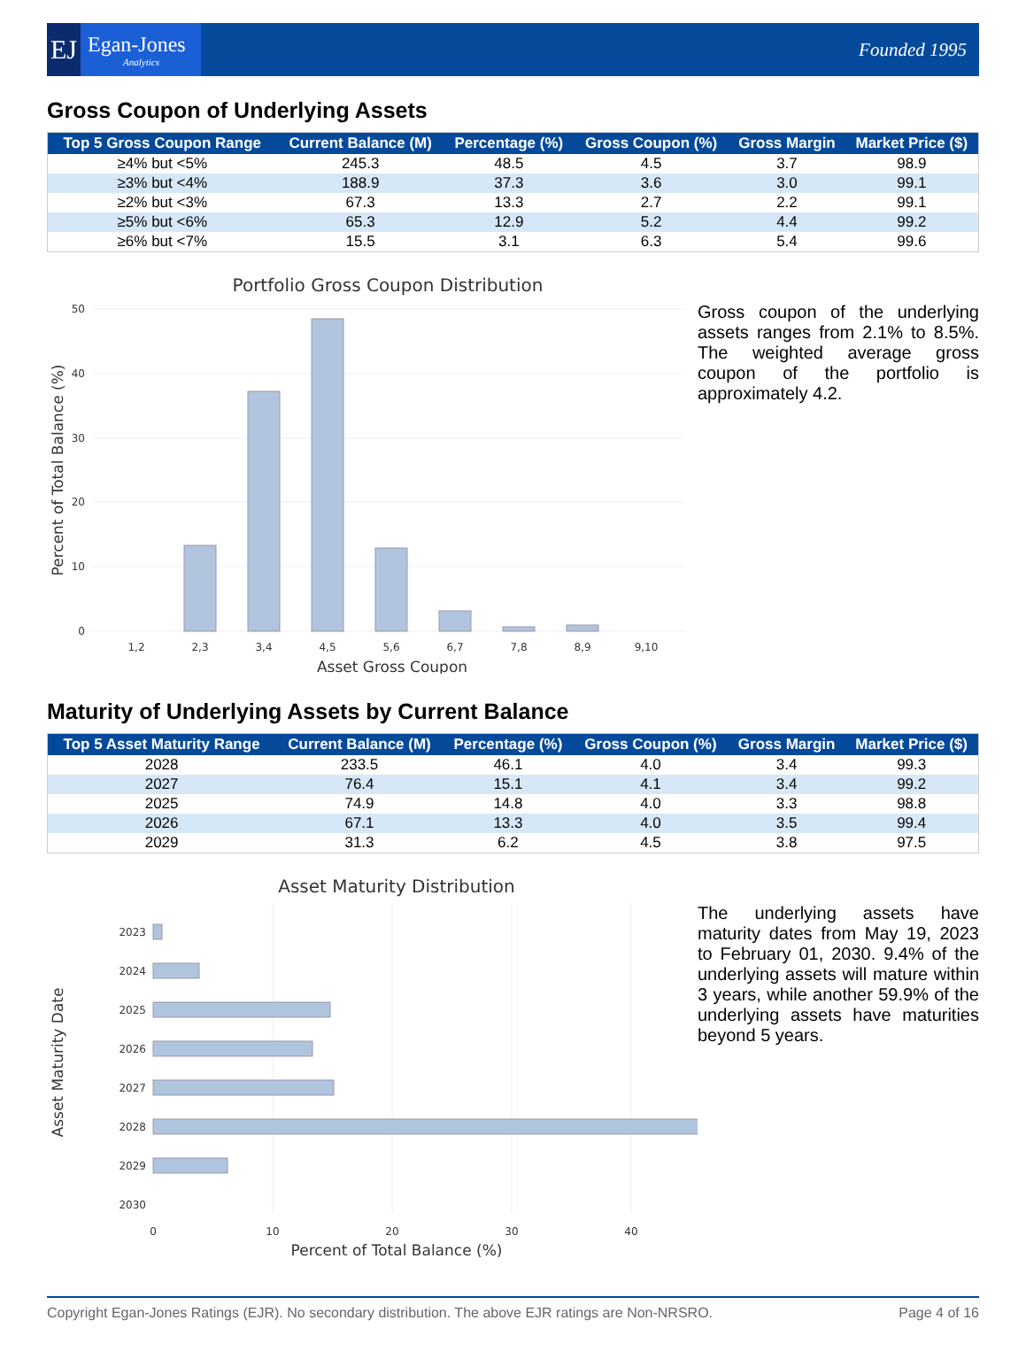EJ
Egan-Jones
Analytics
Founded 1995
Gross Coupon of Underlying Assets
| Top 5 Gross Coupon Range | Current Balance (M) | Percentage (%) | Gross Coupon (%) | Gross Margin | Market Price ($) |
| --- | --- | --- | --- | --- | --- |
| ≥4% but <5% | 245.3 | 48.5 | 4.5 | 3.7 | 98.9 |
| ≥3% but <4% | 188.9 | 37.3 | 3.6 | 3.0 | 99.1 |
| ≥2% but <3% | 67.3 | 13.3 | 2.7 | 2.2 | 99.1 |
| ≥5% but <6% | 65.3 | 12.9 | 5.2 | 4.4 | 99.2 |
| ≥6% but <7% | 15.5 | 3.1 | 6.3 | 5.4 | 99.6 |
Portfolio Gross Coupon Distribution
50
40
30
20
10
0
1,2
2,3
3,4
4,5
5,6
6,7
7,8
8,9
9,10
Asset Gross Coupon
Percent of Total Balance (%)
Gross coupon of the underlying assets ranges from 2.1% to 8.5%. The weighted average gross coupon of the portfolio is approximately 4.2.
Maturity of Underlying Assets by Current Balance
| Top 5 Asset Maturity Range | Current Balance (M) | Percentage (%) | Gross Coupon (%) | Gross Margin | Market Price ($) |
| --- | --- | --- | --- | --- | --- |
| 2028 | 233.5 | 46.1 | 4.0 | 3.4 | 99.3 |
| 2027 | 76.4 | 15.1 | 4.1 | 3.4 | 99.2 |
| 2025 | 74.9 | 14.8 | 4.0 | 3.3 | 98.8 |
| 2026 | 67.1 | 13.3 | 4.0 | 3.5 | 99.4 |
| 2029 | 31.3 | 6.2 | 4.5 | 3.8 | 97.5 |
Asset Maturity Distribution
2023
2024
2025
2026
2027
2028
2029
2030
0
10
20
30
40
Percent of Total Balance (%)
Asset Maturity Date
The underlying assets have maturity dates from May 19, 2023 to February 01, 2030. 9.4% of the underlying assets will mature within 3 years, while another 59.9% of the underlying assets have maturities beyond 5 years.
Copyright Egan-Jones Ratings (EJR). No secondary distribution. The above EJR ratings are Non-NRSRO. Page 4 of 16